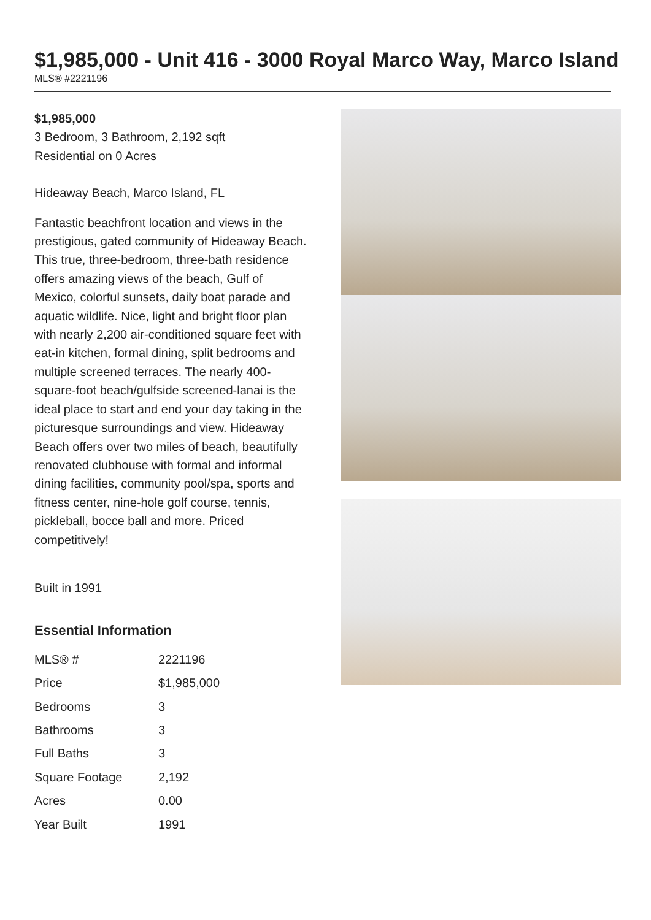$1,985,000 - Unit 416 - 3000 Royal Marco Way, Marco Island
MLS® #2221196
$1,985,000
3 Bedroom, 3 Bathroom, 2,192 sqft
Residential on 0 Acres
Hideaway Beach, Marco Island, FL
Fantastic beachfront location and views in the prestigious, gated community of Hideaway Beach. This true, three-bedroom, three-bath residence offers amazing views of the beach, Gulf of Mexico, colorful sunsets, daily boat parade and aquatic wildlife. Nice, light and bright floor plan with nearly 2,200 air-conditioned square feet with eat-in kitchen, formal dining, split bedrooms and multiple screened terraces. The nearly 400-square-foot beach/gulfside screened-lanai is the ideal place to start and end your day taking in the picturesque surroundings and view. Hideaway Beach offers over two miles of beach, beautifully renovated clubhouse with formal and informal dining facilities, community pool/spa, sports and fitness center, nine-hole golf course, tennis, pickleball, bocce ball and more. Priced competitively!
Built in 1991
Essential Information
| MLS® # | 2221196 |
| Price | $1,985,000 |
| Bedrooms | 3 |
| Bathrooms | 3 |
| Full Baths | 3 |
| Square Footage | 2,192 |
| Acres | 0.00 |
| Year Built | 1991 |